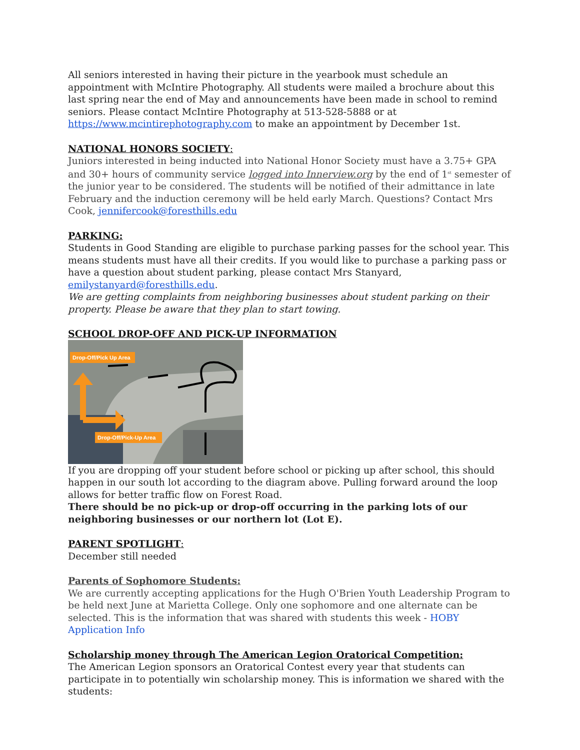All seniors interested in having their picture in the yearbook must schedule an appointment with McIntire Photography. All students were mailed a brochure about this last spring near the end of May and announcements have been made in school to remind seniors. Please contact McIntire Photography at 513-528-5888 or at https://www.mcintirephotography.com to make an appointment by December 1st.
NATIONAL HONORS SOCIETY:
Juniors interested in being inducted into National Honor Society must have a 3.75+ GPA and 30+ hours of community service logged into Innerview.org by the end of 1<sup>st</sup> semester of the junior year to be considered. The students will be notified of their admittance in late February and the induction ceremony will be held early March. Questions? Contact Mrs Cook, jennifercook@foresthills.edu
PARKING:
Students in Good Standing are eligible to purchase parking passes for the school year. This means students must have all their credits. If you would like to purchase a parking pass or have a question about student parking, please contact Mrs Stanyard, emilystanyard@foresthills.edu.
We are getting complaints from neighboring businesses about student parking on their property. Please be aware that they plan to start towing.
SCHOOL DROP-OFF AND PICK-UP INFORMATION
Drop-Off/Pick Up Area
Drop-Off/Pick-Up Area
If you are dropping off your student before school or picking up after school, this should happen in our south lot according to the diagram above. Pulling forward around the loop allows for better traffic flow on Forest Road.
There should be no pick-up or drop-off occurring in the parking lots of our neighboring businesses or our northern lot (Lot E).
PARENT SPOTLIGHT:
December still needed
Parents of Sophomore Students:
We are currently accepting applications for the Hugh O'Brien Youth Leadership Program to be held next June at Marietta College. Only one sophomore and one alternate can be selected. This is the information that was shared with students this week - HOBY Application Info
Scholarship money through The American Legion Oratorical Competition:
The American Legion sponsors an Oratorical Contest every year that students can participate in to potentially win scholarship money. This is information we shared with the students: